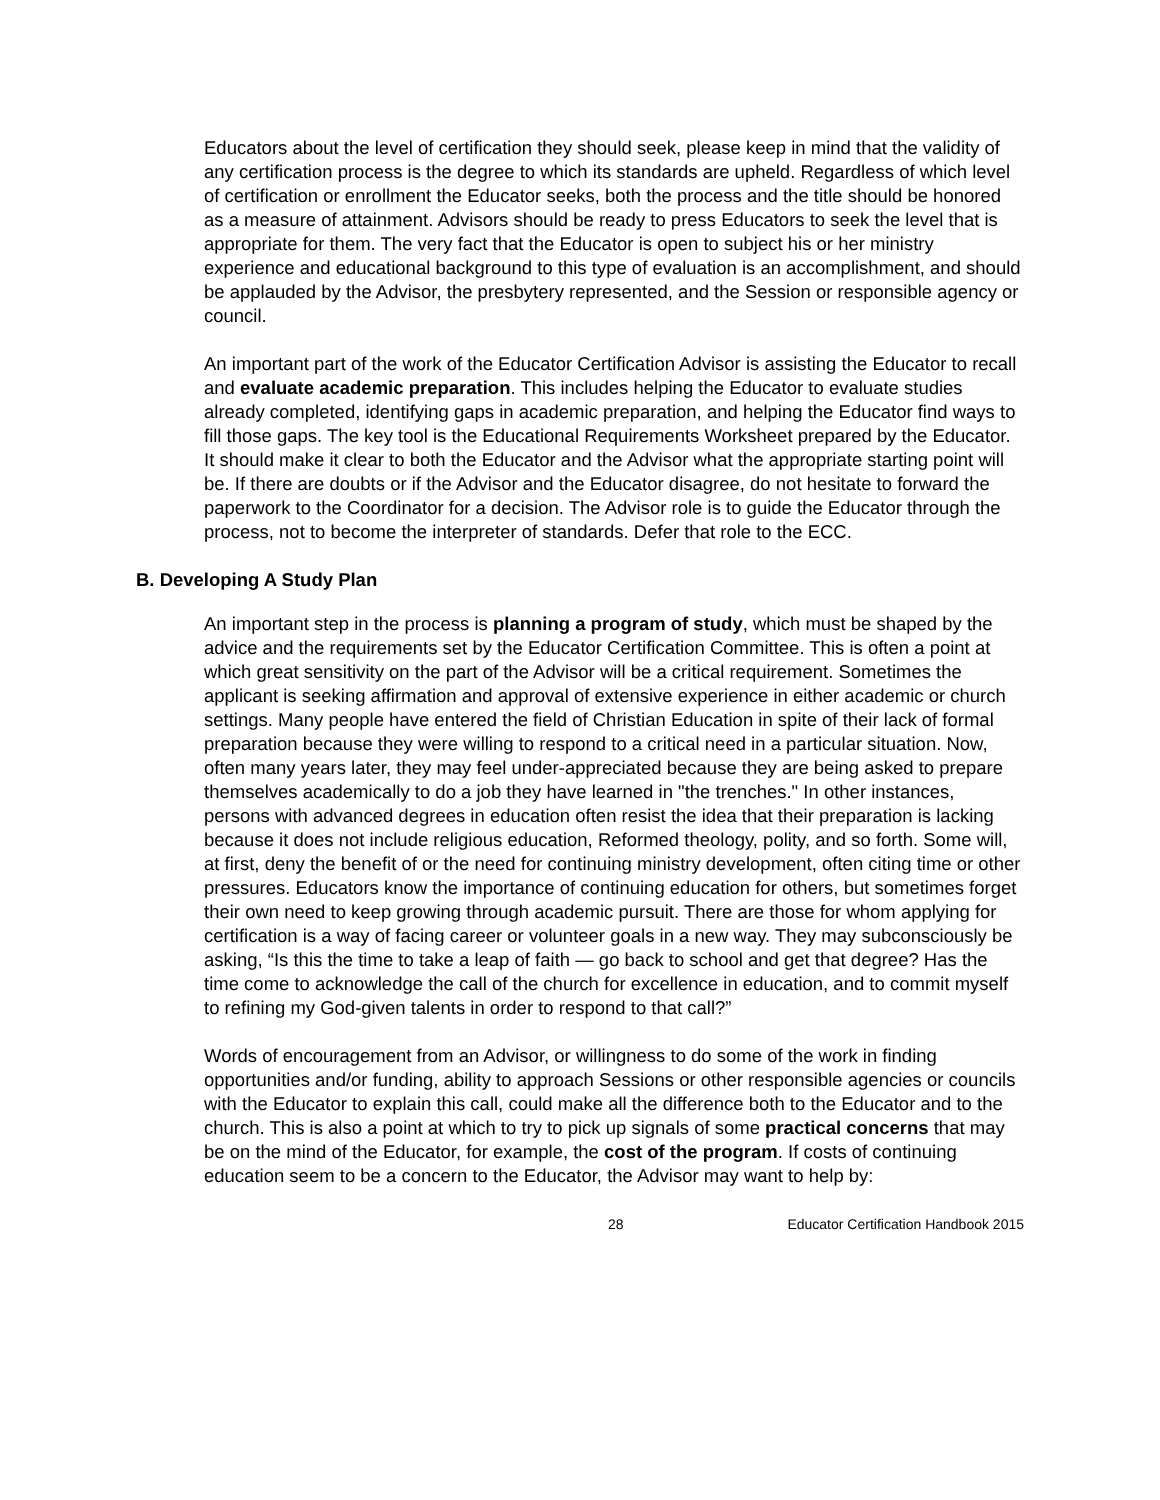Educators about the level of certification they should seek, please keep in mind that the validity of any certification process is the degree to which its standards are upheld. Regardless of which level of certification or enrollment the Educator seeks, both the process and the title should be honored as a measure of attainment. Advisors should be ready to press Educators to seek the level that is appropriate for them. The very fact that the Educator is open to subject his or her ministry experience and educational background to this type of evaluation is an accomplishment, and should be applauded by the Advisor, the presbytery represented, and the Session or responsible agency or council.
An important part of the work of the Educator Certification Advisor is assisting the Educator to recall and evaluate academic preparation. This includes helping the Educator to evaluate studies already completed, identifying gaps in academic preparation, and helping the Educator find ways to fill those gaps. The key tool is the Educational Requirements Worksheet prepared by the Educator. It should make it clear to both the Educator and the Advisor what the appropriate starting point will be. If there are doubts or if the Advisor and the Educator disagree, do not hesitate to forward the paperwork to the Coordinator for a decision. The Advisor role is to guide the Educator through the process, not to become the interpreter of standards. Defer that role to the ECC.
B. Developing A Study Plan
An important step in the process is planning a program of study, which must be shaped by the advice and the requirements set by the Educator Certification Committee. This is often a point at which great sensitivity on the part of the Advisor will be a critical requirement. Sometimes the applicant is seeking affirmation and approval of extensive experience in either academic or church settings. Many people have entered the field of Christian Education in spite of their lack of formal preparation because they were willing to respond to a critical need in a particular situation. Now, often many years later, they may feel under-appreciated because they are being asked to prepare themselves academically to do a job they have learned in "the trenches." In other instances, persons with advanced degrees in education often resist the idea that their preparation is lacking because it does not include religious education, Reformed theology, polity, and so forth. Some will, at first, deny the benefit of or the need for continuing ministry development, often citing time or other pressures. Educators know the importance of continuing education for others, but sometimes forget their own need to keep growing through academic pursuit. There are those for whom applying for certification is a way of facing career or volunteer goals in a new way. They may subconsciously be asking, “Is this the time to take a leap of faith — go back to school and get that degree? Has the time come to acknowledge the call of the church for excellence in education, and to commit myself to refining my God-given talents in order to respond to that call?”
Words of encouragement from an Advisor, or willingness to do some of the work in finding opportunities and/or funding, ability to approach Sessions or other responsible agencies or councils with the Educator to explain this call, could make all the difference both to the Educator and to the church. This is also a point at which to try to pick up signals of some practical concerns that may be on the mind of the Educator, for example, the cost of the program. If costs of continuing education seem to be a concern to the Educator, the Advisor may want to help by:
28 Educator Certification Handbook 2015